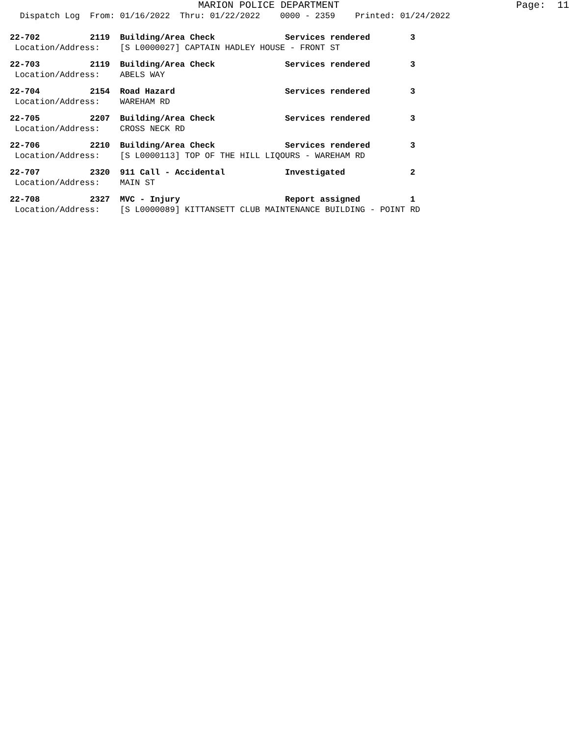MARION POLICE DEPARTMENT                              Page:  11
  Dispatch Log  From: 01/16/2022  Thru: 01/22/2022    0000 - 2359    Printed: 01/24/2022
22-702          2119  Building/Area Check              Services rendered        3
 Location/Address:    [S L0000027] CAPTAIN HADLEY HOUSE - FRONT ST
22-703          2119  Building/Area Check              Services rendered        3
 Location/Address:    ABELS WAY
22-704          2154  Road Hazard                      Services rendered        3
 Location/Address:    WAREHAM RD
22-705          2207  Building/Area Check              Services rendered        3
 Location/Address:    CROSS NECK RD
22-706          2210  Building/Area Check              Services rendered        3
 Location/Address:    [S L0000113] TOP OF THE HILL LIQOURS - WAREHAM RD
22-707          2320  911 Call - Accidental            Investigated             2
 Location/Address:    MAIN ST
22-708          2327  MVC - Injury                     Report assigned          1
 Location/Address:    [S L0000089] KITTANSETT CLUB MAINTENANCE BUILDING - POINT RD